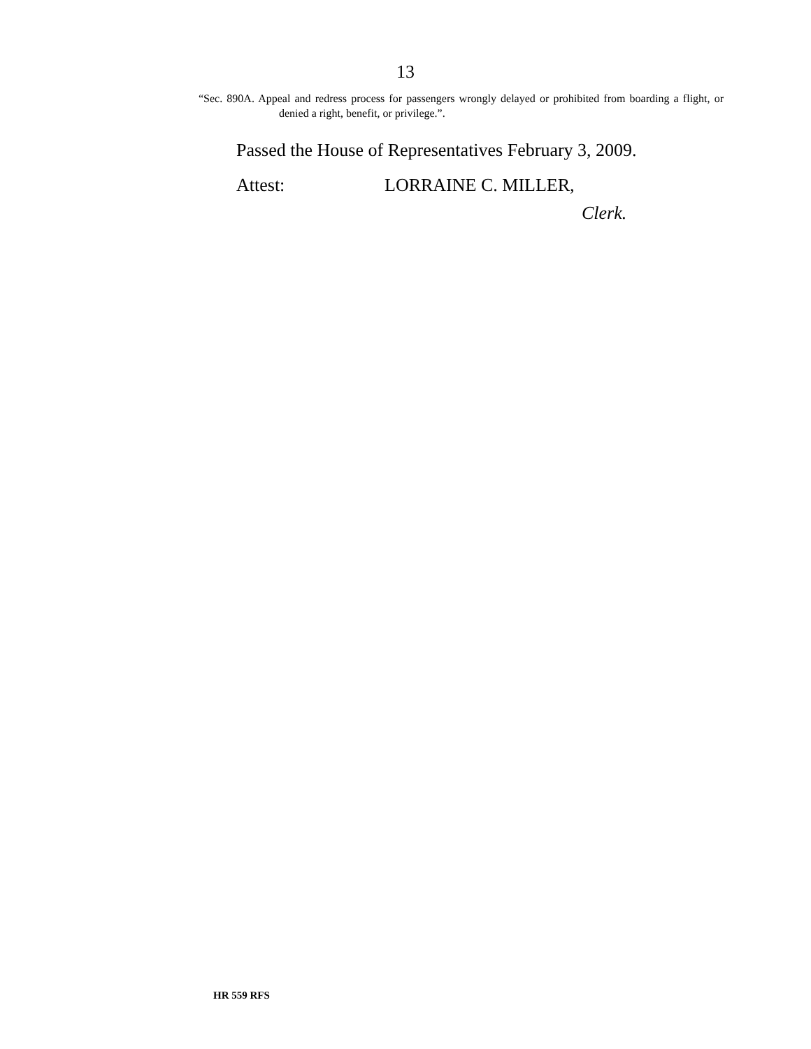13
“Sec. 890A. Appeal and redress process for passengers wrongly delayed or prohibited from boarding a flight, or denied a right, benefit, or privilege.”.
Passed the House of Representatives February 3, 2009.
Attest: LORRAINE C. MILLER,
Clerk.
HR 559 RFS